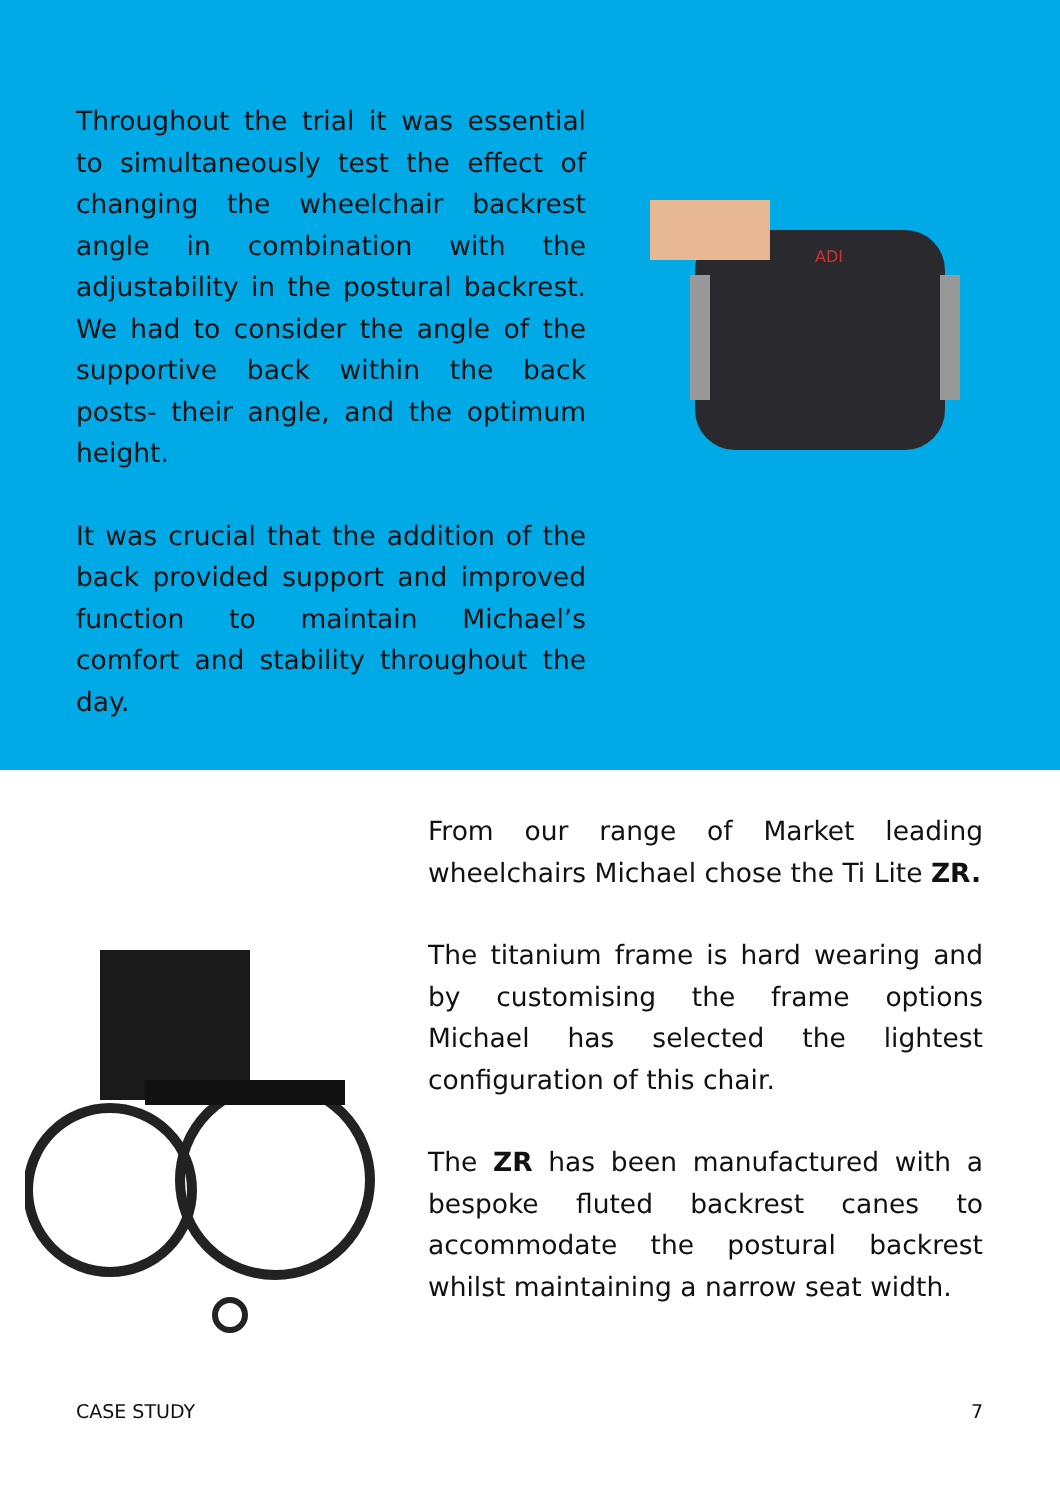Throughout the trial it was essential to simultaneously test the effect of changing the wheelchair backrest angle in combination with the adjustability in the postural backrest. We had to consider the angle of the supportive back within the back posts- their angle, and the optimum height.
It was crucial that the addition of the back provided support and improved function to maintain Michael’s comfort and stability throughout the day.
ADI
From our range of Market leading wheelchairs Michael chose the Ti Lite ZR.
The titanium frame is hard wearing and by customising the frame options Michael has selected the lightest configuration of this chair.
The ZR has been manufactured with a bespoke fluted backrest canes to accommodate the postural backrest whilst maintaining a narrow seat width.
CASE STUDY 7